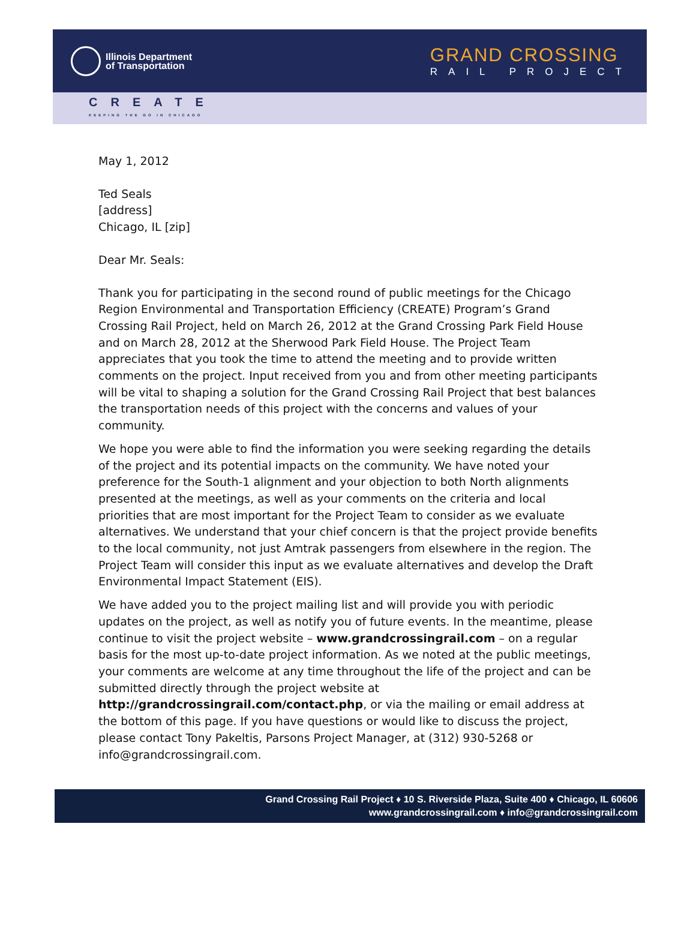Illinois Department
of Transportation
GRAND CROSSING
RAIL PROJECT
CREATE
KEEPING THE GO IN CHICAGO
May 1, 2012
Ted Seals
[address]
Chicago, IL [zip]
Dear Mr. Seals:
Thank you for participating in the second round of public meetings for the Chicago Region Environmental and Transportation Efficiency (CREATE) Program’s Grand Crossing Rail Project, held on March 26, 2012 at the Grand Crossing Park Field House and on March 28, 2012 at the Sherwood Park Field House. The Project Team appreciates that you took the time to attend the meeting and to provide written comments on the project. Input received from you and from other meeting participants will be vital to shaping a solution for the Grand Crossing Rail Project that best balances the transportation needs of this project with the concerns and values of your community.
We hope you were able to find the information you were seeking regarding the details of the project and its potential impacts on the community. We have noted your preference for the South-1 alignment and your objection to both North alignments presented at the meetings, as well as your comments on the criteria and local priorities that are most important for the Project Team to consider as we evaluate alternatives. We understand that your chief concern is that the project provide benefits to the local community, not just Amtrak passengers from elsewhere in the region. The Project Team will consider this input as we evaluate alternatives and develop the Draft Environmental Impact Statement (EIS).
We have added you to the project mailing list and will provide you with periodic updates on the project, as well as notify you of future events. In the meantime, please continue to visit the project website – www.grandcrossingrail.com – on a regular basis for the most up-to-date project information. As we noted at the public meetings, your comments are welcome at any time throughout the life of the project and can be submitted directly through the project website at http://grandcrossingrail.com/contact.php, or via the mailing or email address at the bottom of this page. If you have questions or would like to discuss the project, please contact Tony Pakeltis, Parsons Project Manager, at (312) 930-5268 or info@grandcrossingrail.com.
Grand Crossing Rail Project ♦ 10 S. Riverside Plaza, Suite 400 ♦ Chicago, IL 60606
www.grandcrossingrail.com ♦ info@grandcrossingrail.com